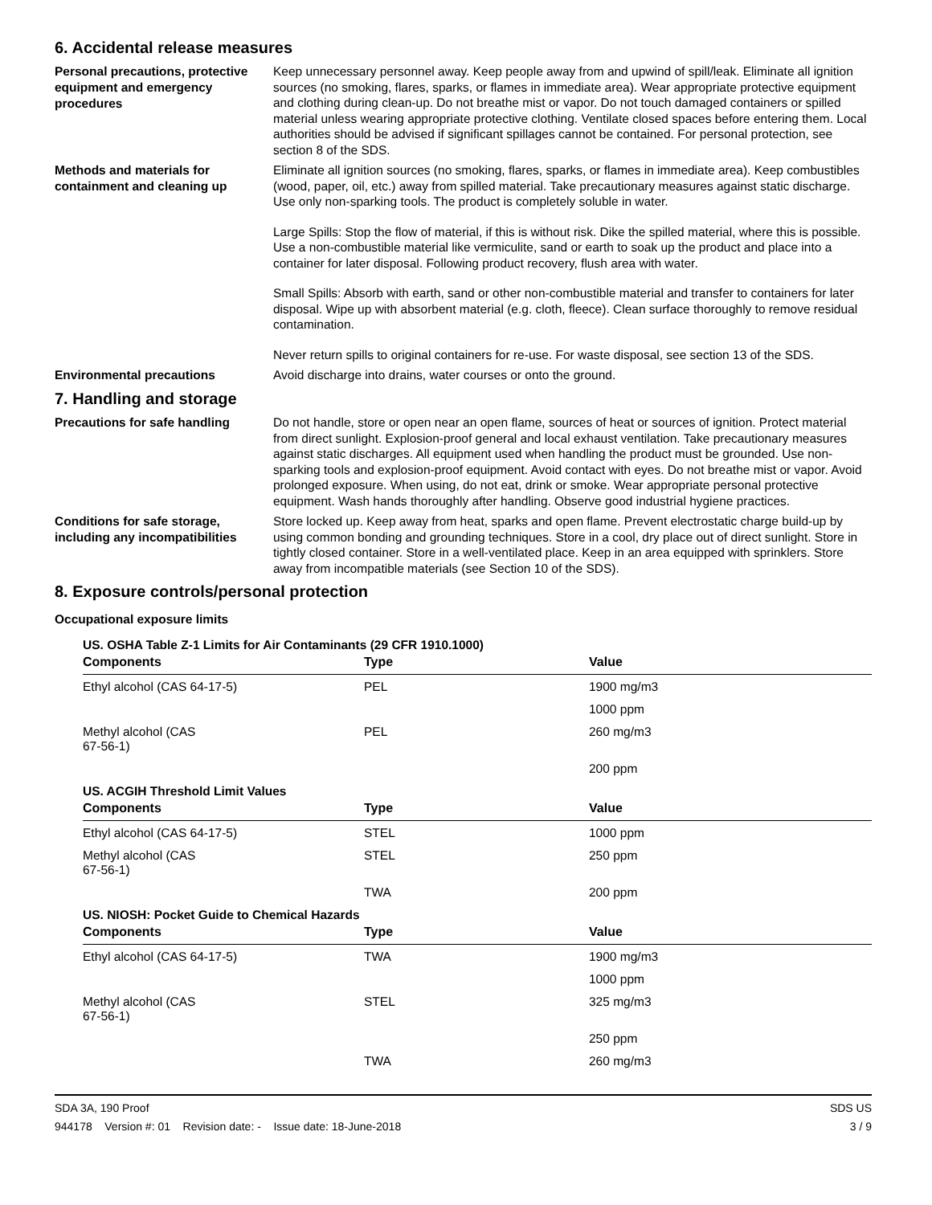6. Accidental release measures
Personal precautions, protective equipment and emergency procedures
Keep unnecessary personnel away. Keep people away from and upwind of spill/leak. Eliminate all ignition sources (no smoking, flares, sparks, or flames in immediate area). Wear appropriate protective equipment and clothing during clean-up. Do not breathe mist or vapor. Do not touch damaged containers or spilled material unless wearing appropriate protective clothing. Ventilate closed spaces before entering them. Local authorities should be advised if significant spillages cannot be contained. For personal protection, see section 8 of the SDS.
Methods and materials for containment and cleaning up
Eliminate all ignition sources (no smoking, flares, sparks, or flames in immediate area). Keep combustibles (wood, paper, oil, etc.) away from spilled material. Take precautionary measures against static discharge. Use only non-sparking tools. The product is completely soluble in water.
Large Spills: Stop the flow of material, if this is without risk. Dike the spilled material, where this is possible. Use a non-combustible material like vermiculite, sand or earth to soak up the product and place into a container for later disposal. Following product recovery, flush area with water.
Small Spills: Absorb with earth, sand or other non-combustible material and transfer to containers for later disposal. Wipe up with absorbent material (e.g. cloth, fleece). Clean surface thoroughly to remove residual contamination.
Never return spills to original containers for re-use. For waste disposal, see section 13 of the SDS.
Environmental precautions
Avoid discharge into drains, water courses or onto the ground.
7. Handling and storage
Precautions for safe handling
Do not handle, store or open near an open flame, sources of heat or sources of ignition. Protect material from direct sunlight. Explosion-proof general and local exhaust ventilation. Take precautionary measures against static discharges. All equipment used when handling the product must be grounded. Use non-sparking tools and explosion-proof equipment. Avoid contact with eyes. Do not breathe mist or vapor. Avoid prolonged exposure. When using, do not eat, drink or smoke. Wear appropriate personal protective equipment. Wash hands thoroughly after handling. Observe good industrial hygiene practices.
Conditions for safe storage, including any incompatibilities
Store locked up. Keep away from heat, sparks and open flame. Prevent electrostatic charge build-up by using common bonding and grounding techniques. Store in a cool, dry place out of direct sunlight. Store in tightly closed container. Store in a well-ventilated place. Keep in an area equipped with sprinklers. Store away from incompatible materials (see Section 10 of the SDS).
8. Exposure controls/personal protection
Occupational exposure limits
US. OSHA Table Z-1 Limits for Air Contaminants (29 CFR 1910.1000)
| Components | Type | Value |
| --- | --- | --- |
| Ethyl alcohol (CAS 64-17-5) | PEL | 1900 mg/m3 |
| | | 1000 ppm |
| Methyl alcohol (CAS 67-56-1) | PEL | 260 mg/m3 |
| | | 200 ppm |
US. ACGIH Threshold Limit Values
| Components | Type | Value |
| --- | --- | --- |
| Ethyl alcohol (CAS 64-17-5) | STEL | 1000 ppm |
| Methyl alcohol (CAS 67-56-1) | STEL | 250 ppm |
| | TWA | 200 ppm |
US. NIOSH: Pocket Guide to Chemical Hazards
| Components | Type | Value |
| --- | --- | --- |
| Ethyl alcohol (CAS 64-17-5) | TWA | 1900 mg/m3 |
| | | 1000 ppm |
| Methyl alcohol (CAS 67-56-1) | STEL | 325 mg/m3 |
| | | 250 ppm |
| | TWA | 260 mg/m3 |
SDA 3A, 190 Proof
944178 Version #: 01 Revision date: - Issue date: 18-June-2018
SDS US
3 / 9